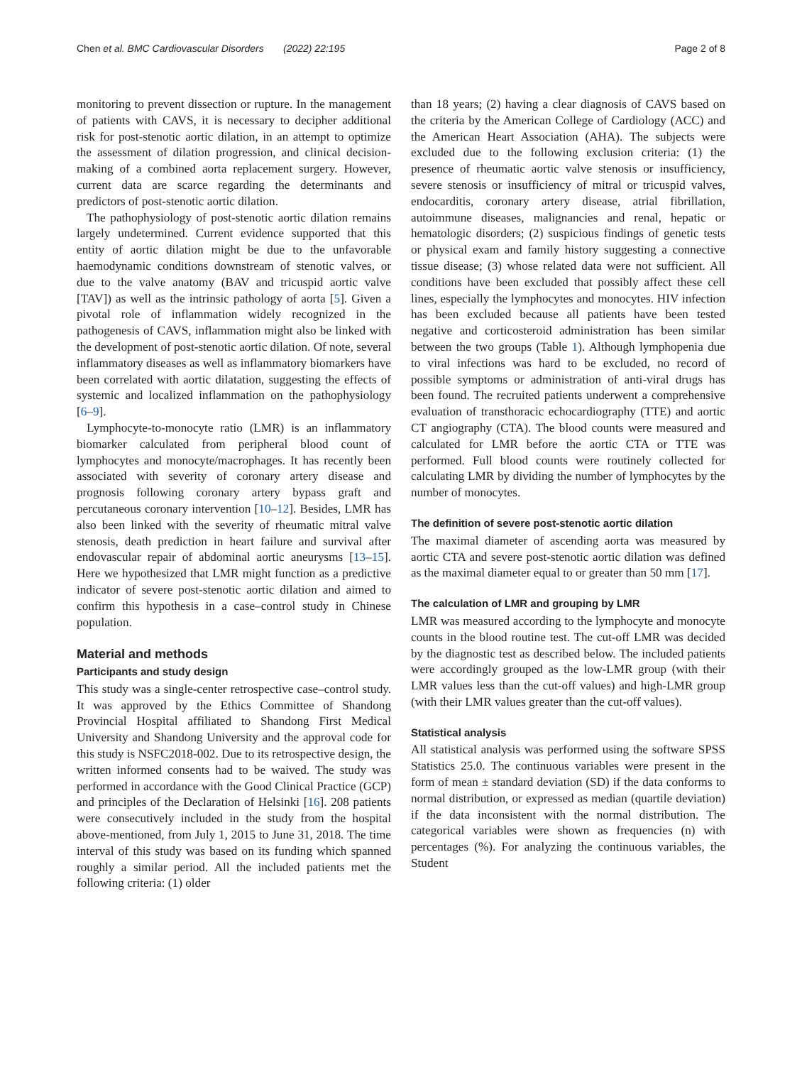Chen et al. BMC Cardiovascular Disorders (2022) 22:195
Page 2 of 8
monitoring to prevent dissection or rupture. In the management of patients with CAVS, it is necessary to decipher additional risk for post-stenotic aortic dilation, in an attempt to optimize the assessment of dilation progression, and clinical decision-making of a combined aorta replacement surgery. However, current data are scarce regarding the determinants and predictors of post-stenotic aortic dilation.
The pathophysiology of post-stenotic aortic dilation remains largely undetermined. Current evidence supported that this entity of aortic dilation might be due to the unfavorable haemodynamic conditions downstream of stenotic valves, or due to the valve anatomy (BAV and tricuspid aortic valve [TAV]) as well as the intrinsic pathology of aorta [5]. Given a pivotal role of inflammation widely recognized in the pathogenesis of CAVS, inflammation might also be linked with the development of post-stenotic aortic dilation. Of note, several inflammatory diseases as well as inflammatory biomarkers have been correlated with aortic dilatation, suggesting the effects of systemic and localized inflammation on the pathophysiology [6–9].
Lymphocyte-to-monocyte ratio (LMR) is an inflammatory biomarker calculated from peripheral blood count of lymphocytes and monocyte/macrophages. It has recently been associated with severity of coronary artery disease and prognosis following coronary artery bypass graft and percutaneous coronary intervention [10–12]. Besides, LMR has also been linked with the severity of rheumatic mitral valve stenosis, death prediction in heart failure and survival after endovascular repair of abdominal aortic aneurysms [13–15]. Here we hypothesized that LMR might function as a predictive indicator of severe post-stenotic aortic dilation and aimed to confirm this hypothesis in a case–control study in Chinese population.
Material and methods
Participants and study design
This study was a single-center retrospective case–control study. It was approved by the Ethics Committee of Shandong Provincial Hospital affiliated to Shandong First Medical University and Shandong University and the approval code for this study is NSFC2018-002. Due to its retrospective design, the written informed consents had to be waived. The study was performed in accordance with the Good Clinical Practice (GCP) and principles of the Declaration of Helsinki [16]. 208 patients were consecutively included in the study from the hospital above-mentioned, from July 1, 2015 to June 31, 2018. The time interval of this study was based on its funding which spanned roughly a similar period. All the included patients met the following criteria: (1) older
than 18 years; (2) having a clear diagnosis of CAVS based on the criteria by the American College of Cardiology (ACC) and the American Heart Association (AHA). The subjects were excluded due to the following exclusion criteria: (1) the presence of rheumatic aortic valve stenosis or insufficiency, severe stenosis or insufficiency of mitral or tricuspid valves, endocarditis, coronary artery disease, atrial fibrillation, autoimmune diseases, malignancies and renal, hepatic or hematologic disorders; (2) suspicious findings of genetic tests or physical exam and family history suggesting a connective tissue disease; (3) whose related data were not sufficient. All conditions have been excluded that possibly affect these cell lines, especially the lymphocytes and monocytes. HIV infection has been excluded because all patients have been tested negative and corticosteroid administration has been similar between the two groups (Table 1). Although lymphopenia due to viral infections was hard to be excluded, no record of possible symptoms or administration of anti-viral drugs has been found. The recruited patients underwent a comprehensive evaluation of transthoracic echocardiography (TTE) and aortic CT angiography (CTA). The blood counts were measured and calculated for LMR before the aortic CTA or TTE was performed. Full blood counts were routinely collected for calculating LMR by dividing the number of lymphocytes by the number of monocytes.
The definition of severe post-stenotic aortic dilation
The maximal diameter of ascending aorta was measured by aortic CTA and severe post-stenotic aortic dilation was defined as the maximal diameter equal to or greater than 50 mm [17].
The calculation of LMR and grouping by LMR
LMR was measured according to the lymphocyte and monocyte counts in the blood routine test. The cut-off LMR was decided by the diagnostic test as described below. The included patients were accordingly grouped as the low-LMR group (with their LMR values less than the cut-off values) and high-LMR group (with their LMR values greater than the cut-off values).
Statistical analysis
All statistical analysis was performed using the software SPSS Statistics 25.0. The continuous variables were present in the form of mean ± standard deviation (SD) if the data conforms to normal distribution, or expressed as median (quartile deviation) if the data inconsistent with the normal distribution. The categorical variables were shown as frequencies (n) with percentages (%). For analyzing the continuous variables, the Student